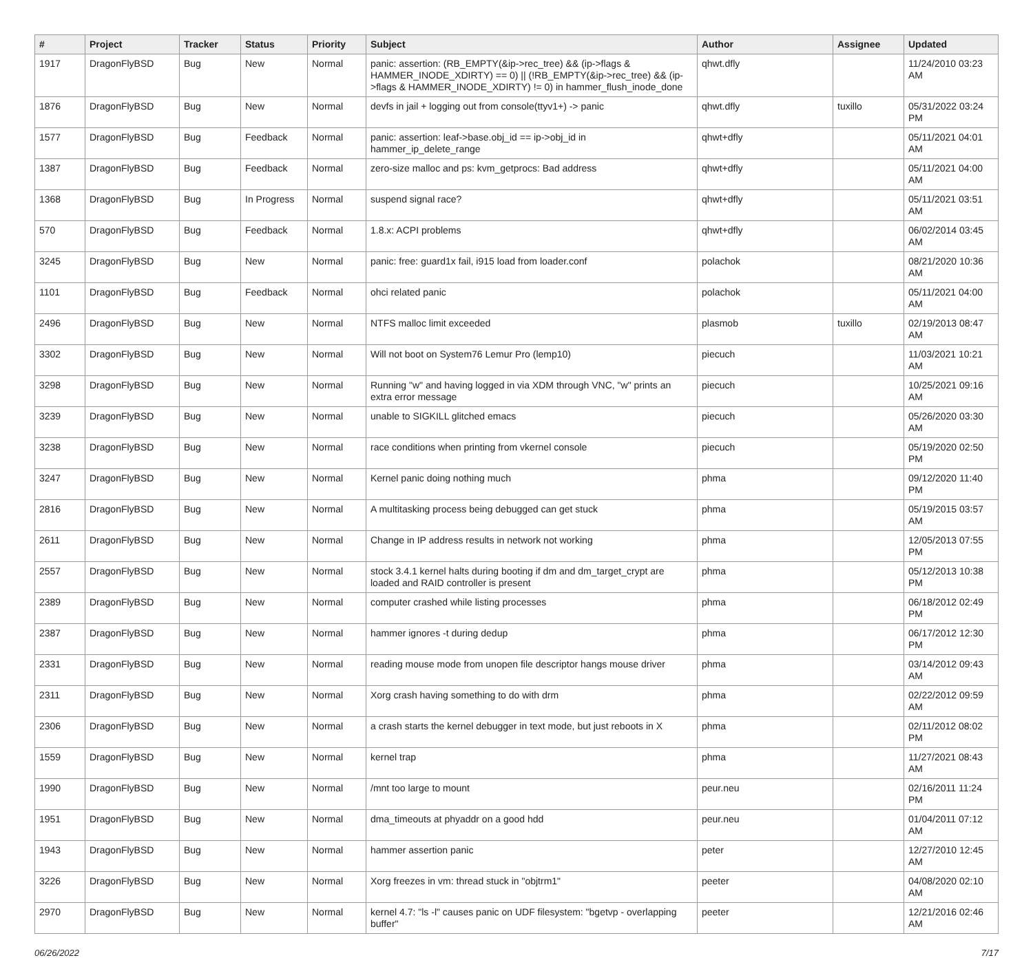| # | Project | Tracker | Status | Priority | Subject | Author | Assignee | Updated |
| --- | --- | --- | --- | --- | --- | --- | --- | --- |
| 1917 | DragonFlyBSD | Bug | New | Normal | panic: assertion: (RB_EMPTY(&ip->rec_tree) && (ip->flags & HAMMER_INODE_XDIRTY) == 0) // (!RB_EMPTY(&ip->rec_tree) && (ip->flags & HAMMER_INODE_XDIRTY) != 0) in hammer_flush_inode_done | qhwt.dfly | | 11/24/2010 03:23 AM |
| 1876 | DragonFlyBSD | Bug | New | Normal | devfs in jail + logging out from console(ttyv1+) -> panic | qhwt.dfly | tuxillo | 05/31/2022 03:24 PM |
| 1577 | DragonFlyBSD | Bug | Feedback | Normal | panic: assertion: leaf->base.obj_id == ip->obj_id in hammer_ip_delete_range | qhwt+dfly | | 05/11/2021 04:01 AM |
| 1387 | DragonFlyBSD | Bug | Feedback | Normal | zero-size malloc and ps: kvm_getprocs: Bad address | qhwt+dfly | | 05/11/2021 04:00 AM |
| 1368 | DragonFlyBSD | Bug | In Progress | Normal | suspend signal race? | qhwt+dfly | | 05/11/2021 03:51 AM |
| 570 | DragonFlyBSD | Bug | Feedback | Normal | 1.8.x: ACPI problems | qhwt+dfly | | 06/02/2014 03:45 AM |
| 3245 | DragonFlyBSD | Bug | New | Normal | panic: free: guard1x fail, i915 load from loader.conf | polachok | | 08/21/2020 10:36 AM |
| 1101 | DragonFlyBSD | Bug | Feedback | Normal | ohci related panic | polachok | | 05/11/2021 04:00 AM |
| 2496 | DragonFlyBSD | Bug | New | Normal | NTFS malloc limit exceeded | plasmob | tuxillo | 02/19/2013 08:47 AM |
| 3302 | DragonFlyBSD | Bug | New | Normal | Will not boot on System76 Lemur Pro (lemp10) | piecuch | | 11/03/2021 10:21 AM |
| 3298 | DragonFlyBSD | Bug | New | Normal | Running "w" and having logged in via XDM through VNC, "w" prints an extra error message | piecuch | | 10/25/2021 09:16 AM |
| 3239 | DragonFlyBSD | Bug | New | Normal | unable to SIGKILL glitched emacs | piecuch | | 05/26/2020 03:30 AM |
| 3238 | DragonFlyBSD | Bug | New | Normal | race conditions when printing from vkernel console | piecuch | | 05/19/2020 02:50 PM |
| 3247 | DragonFlyBSD | Bug | New | Normal | Kernel panic doing nothing much | phma | | 09/12/2020 11:40 PM |
| 2816 | DragonFlyBSD | Bug | New | Normal | A multitasking process being debugged can get stuck | phma | | 05/19/2015 03:57 AM |
| 2611 | DragonFlyBSD | Bug | New | Normal | Change in IP address results in network not working | phma | | 12/05/2013 07:55 PM |
| 2557 | DragonFlyBSD | Bug | New | Normal | stock 3.4.1 kernel halts during booting if dm and dm_target_crypt are loaded and RAID controller is present | phma | | 05/12/2013 10:38 PM |
| 2389 | DragonFlyBSD | Bug | New | Normal | computer crashed while listing processes | phma | | 06/18/2012 02:49 PM |
| 2387 | DragonFlyBSD | Bug | New | Normal | hammer ignores -t during dedup | phma | | 06/17/2012 12:30 PM |
| 2331 | DragonFlyBSD | Bug | New | Normal | reading mouse mode from unopen file descriptor hangs mouse driver | phma | | 03/14/2012 09:43 AM |
| 2311 | DragonFlyBSD | Bug | New | Normal | Xorg crash having something to do with drm | phma | | 02/22/2012 09:59 AM |
| 2306 | DragonFlyBSD | Bug | New | Normal | a crash starts the kernel debugger in text mode, but just reboots in X | phma | | 02/11/2012 08:02 PM |
| 1559 | DragonFlyBSD | Bug | New | Normal | kernel trap | phma | | 11/27/2021 08:43 AM |
| 1990 | DragonFlyBSD | Bug | New | Normal | /mnt too large to mount | peur.neu | | 02/16/2011 11:24 PM |
| 1951 | DragonFlyBSD | Bug | New | Normal | dma_timeouts at phyaddr on a good hdd | peur.neu | | 01/04/2011 07:12 AM |
| 1943 | DragonFlyBSD | Bug | New | Normal | hammer assertion panic | peter | | 12/27/2010 12:45 AM |
| 3226 | DragonFlyBSD | Bug | New | Normal | Xorg freezes in vm: thread stuck in "objtrm1" | peeter | | 04/08/2020 02:10 AM |
| 2970 | DragonFlyBSD | Bug | New | Normal | kernel 4.7: "ls -l" causes panic on UDF filesystem: "bgetvp - overlapping buffer" | peeter | | 12/21/2016 02:46 AM |
06/26/2022 7/17